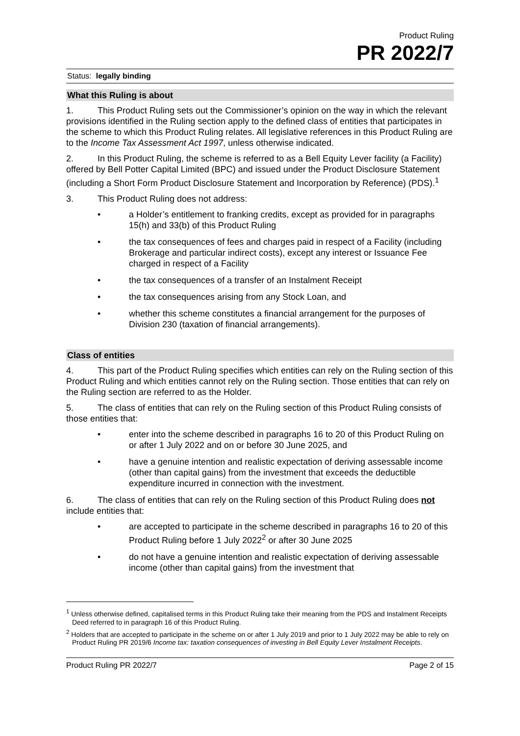Product Ruling
PR 2022/7
Status: legally binding
What this Ruling is about
1. This Product Ruling sets out the Commissioner’s opinion on the way in which the relevant provisions identified in the Ruling section apply to the defined class of entities that participates in the scheme to which this Product Ruling relates. All legislative references in this Product Ruling are to the Income Tax Assessment Act 1997, unless otherwise indicated.
2. In this Product Ruling, the scheme is referred to as a Bell Equity Lever facility (a Facility) offered by Bell Potter Capital Limited (BPC) and issued under the Product Disclosure Statement (including a Short Form Product Disclosure Statement and Incorporation by Reference) (PDS).<sup>1</sup>
3. This Product Ruling does not address:
• a Holder’s entitlement to franking credits, except as provided for in paragraphs 15(h) and 33(b) of this Product Ruling
• the tax consequences of fees and charges paid in respect of a Facility (including Brokerage and particular indirect costs), except any interest or Issuance Fee charged in respect of a Facility
• the tax consequences of a transfer of an Instalment Receipt
• the tax consequences arising from any Stock Loan, and
• whether this scheme constitutes a financial arrangement for the purposes of Division 230 (taxation of financial arrangements).
Class of entities
4. This part of the Product Ruling specifies which entities can rely on the Ruling section of this Product Ruling and which entities cannot rely on the Ruling section. Those entities that can rely on the Ruling section are referred to as the Holder.
5. The class of entities that can rely on the Ruling section of this Product Ruling consists of those entities that:
• enter into the scheme described in paragraphs 16 to 20 of this Product Ruling on or after 1 July 2022 and on or before 30 June 2025, and
• have a genuine intention and realistic expectation of deriving assessable income (other than capital gains) from the investment that exceeds the deductible expenditure incurred in connection with the investment.
6. The class of entities that can rely on the Ruling section of this Product Ruling does not include entities that:
• are accepted to participate in the scheme described in paragraphs 16 to 20 of this Product Ruling before 1 July 2022<sup>2</sup> or after 30 June 2025
• do not have a genuine intention and realistic expectation of deriving assessable income (other than capital gains) from the investment that
<sup>1</sup> Unless otherwise defined, capitalised terms in this Product Ruling take their meaning from the PDS and Instalment Receipts Deed referred to in paragraph 16 of this Product Ruling.
<sup>2</sup> Holders that are accepted to participate in the scheme on or after 1 July 2019 and prior to 1 July 2022 may be able to rely on Product Ruling PR 2019/6 Income tax: taxation consequences of investing in Bell Equity Lever Instalment Receipts.
Product Ruling PR 2022/7 Page 2 of 15